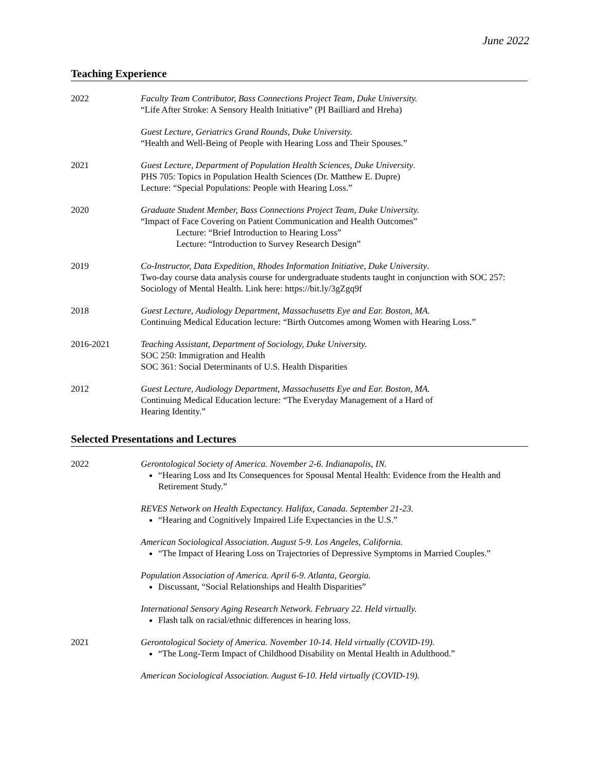June 2022
Teaching Experience
2022 Faculty Team Contributor, Bass Connections Project Team, Duke University.
“Life After Stroke: A Sensory Health Initiative” (PI Bailliard and Hreha)
Guest Lecture, Geriatrics Grand Rounds, Duke University.
“Health and Well-Being of People with Hearing Loss and Their Spouses.”
2021 Guest Lecture, Department of Population Health Sciences, Duke University.
PHS 705: Topics in Population Health Sciences (Dr. Matthew E. Dupre)
Lecture: “Special Populations: People with Hearing Loss.”
2020 Graduate Student Member, Bass Connections Project Team, Duke University.
“Impact of Face Covering on Patient Communication and Health Outcomes”
Lecture: “Brief Introduction to Hearing Loss”
Lecture: “Introduction to Survey Research Design”
2019 Co-Instructor, Data Expedition, Rhodes Information Initiative, Duke University.
Two-day course data analysis course for undergraduate students taught in conjunction with SOC 257: Sociology of Mental Health. Link here: https://bit.ly/3gZgq9f
2018 Guest Lecture, Audiology Department, Massachusetts Eye and Ear. Boston, MA.
Continuing Medical Education lecture: “Birth Outcomes among Women with Hearing Loss.”
2016-2021 Teaching Assistant, Department of Sociology, Duke University.
SOC 250: Immigration and Health
SOC 361: Social Determinants of U.S. Health Disparities
2012 Guest Lecture, Audiology Department, Massachusetts Eye and Ear. Boston, MA.
Continuing Medical Education lecture: “The Everyday Management of a Hard of
Hearing Identity.”
Selected Presentations and Lectures
2022 Gerontological Society of America. November 2-6. Indianapolis, IN.
“Hearing Loss and Its Consequences for Spousal Mental Health: Evidence from the Health and Retirement Study.”
REVES Network on Health Expectancy. Halifax, Canada. September 21-23.
“Hearing and Cognitively Impaired Life Expectancies in the U.S.”
American Sociological Association. August 5-9. Los Angeles, California.
“The Impact of Hearing Loss on Trajectories of Depressive Symptoms in Married Couples.”
Population Association of America. April 6-9. Atlanta, Georgia.
Discussant, “Social Relationships and Health Disparities”
International Sensory Aging Research Network. February 22. Held virtually.
Flash talk on racial/ethnic differences in hearing loss.
2021 Gerontological Society of America. November 10-14. Held virtually (COVID-19).
“The Long-Term Impact of Childhood Disability on Mental Health in Adulthood.”
American Sociological Association. August 6-10. Held virtually (COVID-19).